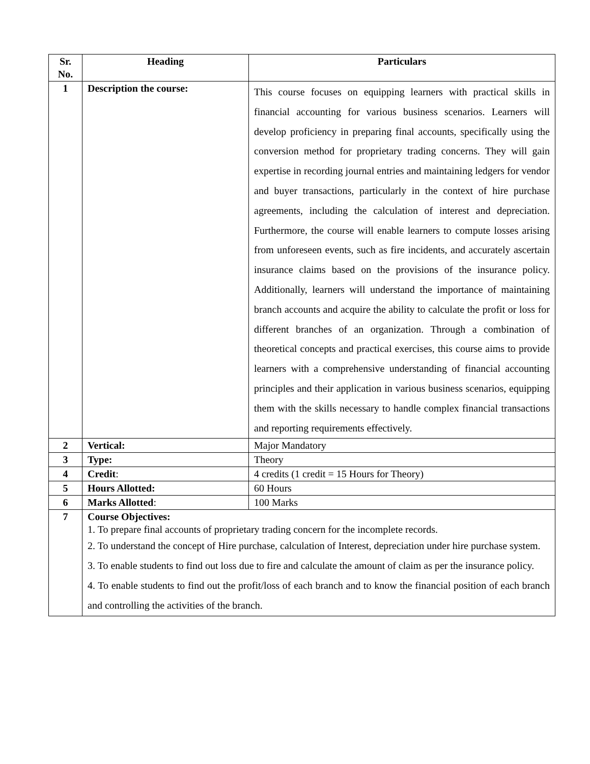| Sr. No. | Heading | Particulars |
| --- | --- | --- |
| 1 | Description the course: | This course focuses on equipping learners with practical skills in financial accounting for various business scenarios. Learners will develop proficiency in preparing final accounts, specifically using the conversion method for proprietary trading concerns. They will gain expertise in recording journal entries and maintaining ledgers for vendor and buyer transactions, particularly in the context of hire purchase agreements, including the calculation of interest and depreciation. Furthermore, the course will enable learners to compute losses arising from unforeseen events, such as fire incidents, and accurately ascertain insurance claims based on the provisions of the insurance policy. Additionally, learners will understand the importance of maintaining branch accounts and acquire the ability to calculate the profit or loss for different branches of an organization. Through a combination of theoretical concepts and practical exercises, this course aims to provide learners with a comprehensive understanding of financial accounting principles and their application in various business scenarios, equipping them with the skills necessary to handle complex financial transactions and reporting requirements effectively. |
| 2 | Vertical: | Major Mandatory |
| 3 | Type: | Theory |
| 4 | Credit : | 4 credits (1 credit = 15 Hours for Theory) |
| 5 | Hours Allotted: | 60 Hours |
| 6 | Marks Allotted : | 100 Marks |
| 7 | Course Objectives: 1. To prepare final accounts of proprietary trading concern for the incomplete records. 2. To understand the concept of Hire purchase, calculation of Interest, depreciation under hire purchase system. 3. To enable students to find out loss due to fire and calculate the amount of claim as per the insurance policy. 4. To enable students to find out the profit/loss of each branch and to know the financial position of each branch and controlling the activities of the branch. | |